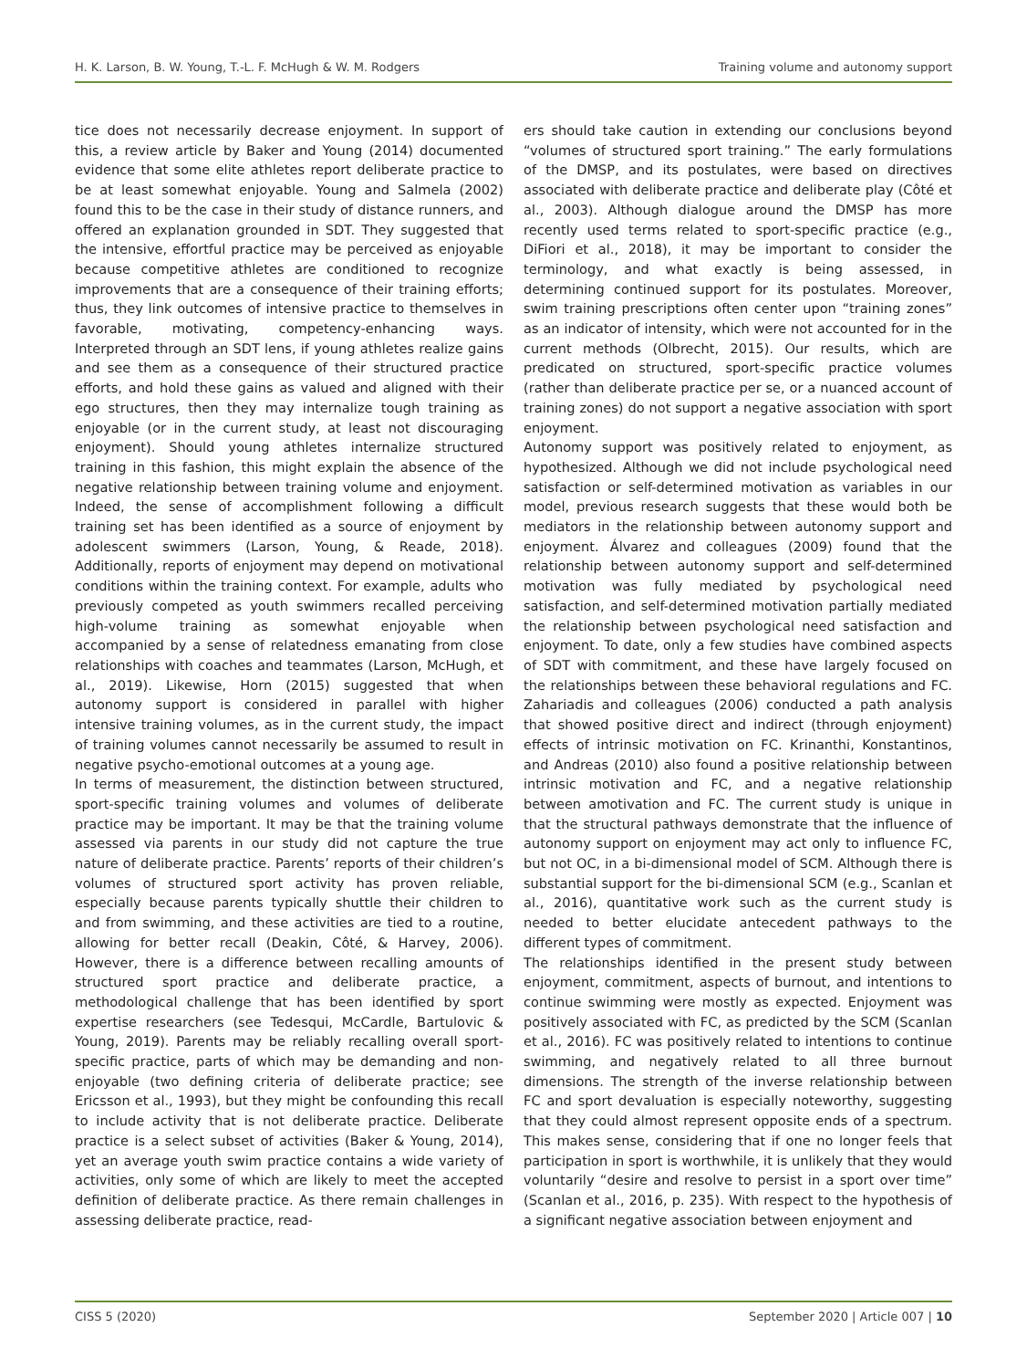H. K. Larson, B. W. Young, T.-L. F. McHugh & W. M. Rodgers Training volume and autonomy support
tice does not necessarily decrease enjoyment. In support of this, a review article by Baker and Young (2014) documented evidence that some elite athletes report deliberate practice to be at least somewhat enjoyable. Young and Salmela (2002) found this to be the case in their study of distance runners, and offered an explanation grounded in SDT. They suggested that the intensive, effortful practice may be perceived as enjoyable because competitive athletes are conditioned to recognize improvements that are a consequence of their training efforts; thus, they link outcomes of intensive practice to themselves in favorable, motivating, competency-enhancing ways. Interpreted through an SDT lens, if young athletes realize gains and see them as a consequence of their structured practice efforts, and hold these gains as valued and aligned with their ego structures, then they may internalize tough training as enjoyable (or in the current study, at least not discouraging enjoyment). Should young athletes internalize structured training in this fashion, this might explain the absence of the negative relationship between training volume and enjoyment. Indeed, the sense of accomplishment following a difficult training set has been identified as a source of enjoyment by adolescent swimmers (Larson, Young, & Reade, 2018). Additionally, reports of enjoyment may depend on motivational conditions within the training context. For example, adults who previously competed as youth swimmers recalled perceiving high-volume training as somewhat enjoyable when accompanied by a sense of relatedness emanating from close relationships with coaches and teammates (Larson, McHugh, et al., 2019). Likewise, Horn (2015) suggested that when autonomy support is considered in parallel with higher intensive training volumes, as in the current study, the impact of training volumes cannot necessarily be assumed to result in negative psycho-emotional outcomes at a young age.
In terms of measurement, the distinction between structured, sport-specific training volumes and volumes of deliberate practice may be important. It may be that the training volume assessed via parents in our study did not capture the true nature of deliberate practice. Parents’ reports of their children’s volumes of structured sport activity has proven reliable, especially because parents typically shuttle their children to and from swimming, and these activities are tied to a routine, allowing for better recall (Deakin, Côté, & Harvey, 2006). However, there is a difference between recalling amounts of structured sport practice and deliberate practice, a methodological challenge that has been identified by sport expertise researchers (see Tedesqui, McCardle, Bartulovic & Young, 2019). Parents may be reliably recalling overall sport-specific practice, parts of which may be demanding and non-enjoyable (two defining criteria of deliberate practice; see Ericsson et al., 1993), but they might be confounding this recall to include activity that is not deliberate practice. Deliberate practice is a select subset of activities (Baker & Young, 2014), yet an average youth swim practice contains a wide variety of activities, only some of which are likely to meet the accepted definition of deliberate practice. As there remain challenges in assessing deliberate practice, read-
ers should take caution in extending our conclusions beyond “volumes of structured sport training.” The early formulations of the DMSP, and its postulates, were based on directives associated with deliberate practice and deliberate play (Côté et al., 2003). Although dialogue around the DMSP has more recently used terms related to sport-specific practice (e.g., DiFiori et al., 2018), it may be important to consider the terminology, and what exactly is being assessed, in determining continued support for its postulates. Moreover, swim training prescriptions often center upon “training zones” as an indicator of intensity, which were not accounted for in the current methods (Olbrecht, 2015). Our results, which are predicated on structured, sport-specific practice volumes (rather than deliberate practice per se, or a nuanced account of training zones) do not support a negative association with sport enjoyment.
Autonomy support was positively related to enjoyment, as hypothesized. Although we did not include psychological need satisfaction or self-determined motivation as variables in our model, previous research suggests that these would both be mediators in the relationship between autonomy support and enjoyment. Álvarez and colleagues (2009) found that the relationship between autonomy support and self-determined motivation was fully mediated by psychological need satisfaction, and self-determined motivation partially mediated the relationship between psychological need satisfaction and enjoyment. To date, only a few studies have combined aspects of SDT with commitment, and these have largely focused on the relationships between these behavioral regulations and FC. Zahariadis and colleagues (2006) conducted a path analysis that showed positive direct and indirect (through enjoyment) effects of intrinsic motivation on FC. Krinanthi, Konstantinos, and Andreas (2010) also found a positive relationship between intrinsic motivation and FC, and a negative relationship between amotivation and FC. The current study is unique in that the structural pathways demonstrate that the influence of autonomy support on enjoyment may act only to influence FC, but not OC, in a bi-dimensional model of SCM. Although there is substantial support for the bi-dimensional SCM (e.g., Scanlan et al., 2016), quantitative work such as the current study is needed to better elucidate antecedent pathways to the different types of commitment.
The relationships identified in the present study between enjoyment, commitment, aspects of burnout, and intentions to continue swimming were mostly as expected. Enjoyment was positively associated with FC, as predicted by the SCM (Scanlan et al., 2016). FC was positively related to intentions to continue swimming, and negatively related to all three burnout dimensions. The strength of the inverse relationship between FC and sport devaluation is especially noteworthy, suggesting that they could almost represent opposite ends of a spectrum. This makes sense, considering that if one no longer feels that participation in sport is worthwhile, it is unlikely that they would voluntarily “desire and resolve to persist in a sport over time” (Scanlan et al., 2016, p. 235). With respect to the hypothesis of a significant negative association between enjoyment and
CISS 5 (2020) September 2020 | Article 007 | 10